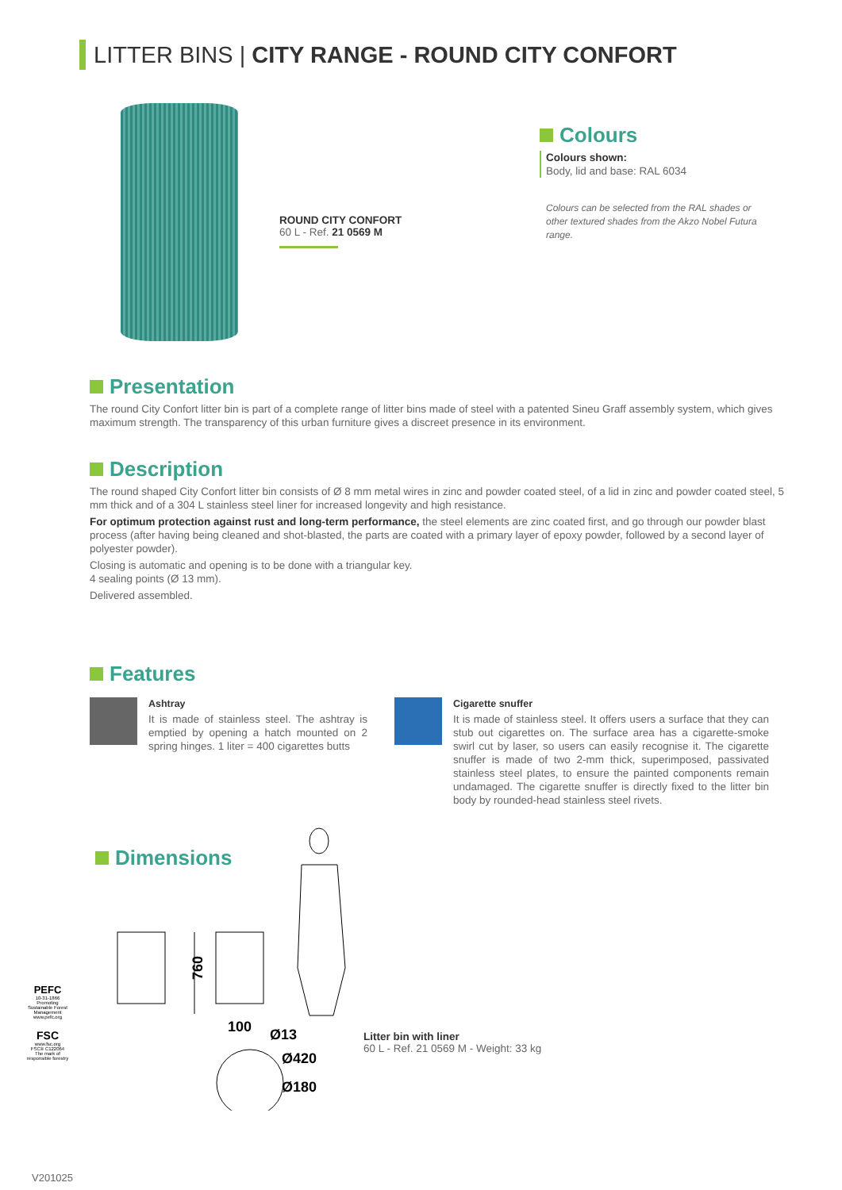LITTER BINS | CITY RANGE - ROUND CITY CONFORT
ROUND CITY CONFORT
60 L - Ref. 21 0569 M
Colours
Colours shown:
Body, lid and base: RAL 6034
Colours can be selected from the RAL shades or other textured shades from the Akzo Nobel Futura range.
Presentation
The round City Confort litter bin is part of a complete range of litter bins made of steel with a patented Sineu Graff assembly system, which gives maximum strength. The transparency of this urban furniture gives a discreet presence in its environment.
Description
The round shaped City Confort litter bin consists of Ø 8 mm metal wires in zinc and powder coated steel, of a lid in zinc and powder coated steel, 5 mm thick and of a 304 L stainless steel liner for increased longevity and high resistance.
For optimum protection against rust and long-term performance, the steel elements are zinc coated first, and go through our powder blast process (after having being cleaned and shot-blasted, the parts are coated with a primary layer of epoxy powder, followed by a second layer of polyester powder).
Closing is automatic and opening is to be done with a triangular key.
4 sealing points (Ø 13 mm).
Delivered assembled.
Features
Ashtray
It is made of stainless steel. The ashtray is emptied by opening a hatch mounted on 2 spring hinges. 1 liter = 400 cigarettes butts
Cigarette snuffer
It is made of stainless steel. It offers users a surface that they can stub out cigarettes on. The surface area has a cigarette-smoke swirl cut by laser, so users can easily recognise it. The cigarette snuffer is made of two 2-mm thick, superimposed, passivated stainless steel plates, to ensure the painted components remain undamaged. The cigarette snuffer is directly fixed to the litter bin body by rounded-head stainless steel rivets.
Dimensions
760
100
Ø13
Ø420
Ø180
Litter bin with liner
60 L - Ref. 21 0569 M - Weight: 33 kg
PEFC
10-31-1866
Promoting Sustainable Forest Management
www.pefc.org
FSC
www.fsc.org
FSC® C122064
The mark of responsible forestry
V201025